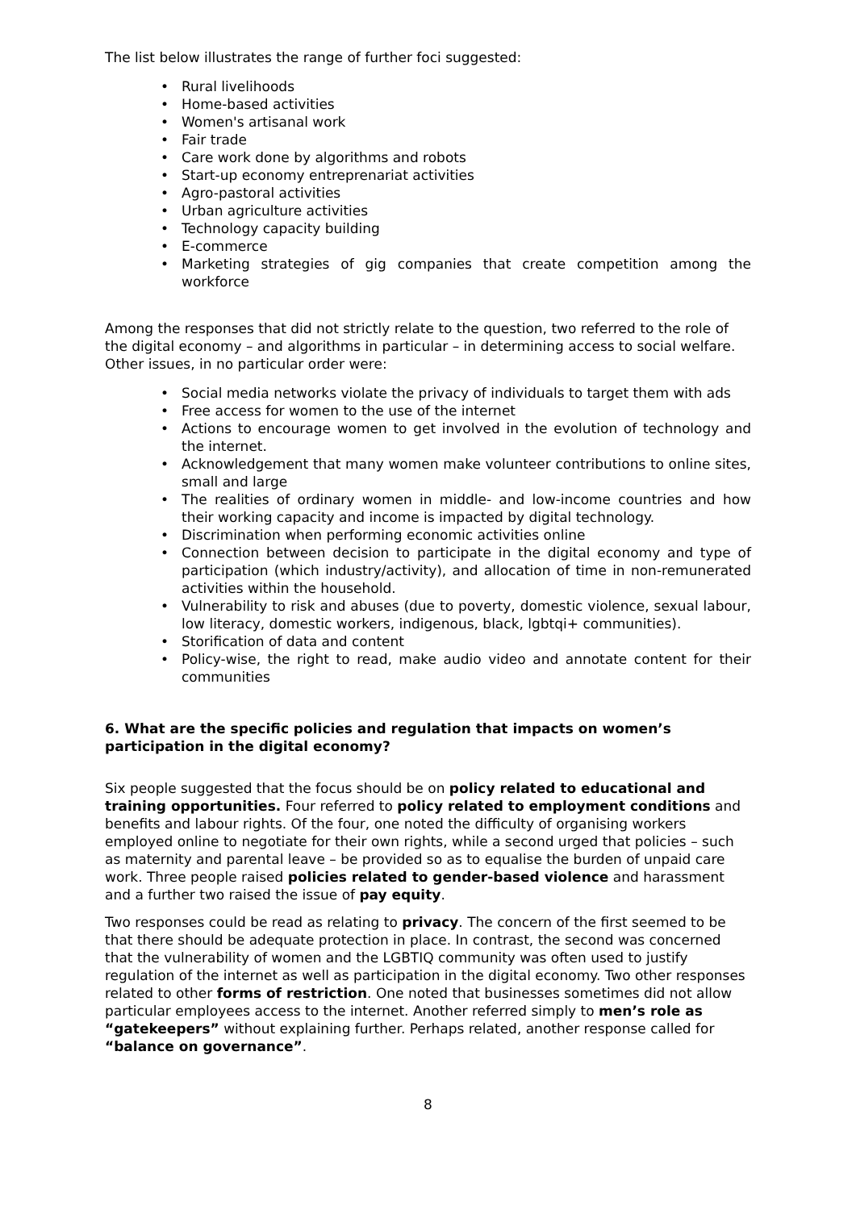The list below illustrates the range of further foci suggested:
• Rural livelihoods
• Home-based activities
• Women's artisanal work
• Fair trade
• Care work done by algorithms and robots
• Start-up economy entreprenariat activities
• Agro-pastoral activities
• Urban agriculture activities
• Technology capacity building
• E-commerce
• Marketing strategies of gig companies that create competition among the workforce
Among the responses that did not strictly relate to the question, two referred to the role of the digital economy – and algorithms in particular – in determining access to social welfare. Other issues, in no particular order were:
• Social media networks violate the privacy of individuals to target them with ads
• Free access for women to the use of the internet
• Actions to encourage women to get involved in the evolution of technology and the internet.
• Acknowledgement that many women make volunteer contributions to online sites, small and large
• The realities of ordinary women in middle- and low-income countries and how their working capacity and income is impacted by digital technology.
• Discrimination when performing economic activities online
• Connection between decision to participate in the digital economy and type of participation (which industry/activity), and allocation of time in non-remunerated activities within the household.
• Vulnerability to risk and abuses (due to poverty, domestic violence, sexual labour, low literacy, domestic workers, indigenous, black, lgbtqi+ communities).
• Storification of data and content
• Policy-wise, the right to read, make audio video and annotate content for their communities
6. What are the specific policies and regulation that impacts on women’s participation in the digital economy?
Six people suggested that the focus should be on policy related to educational and training opportunities. Four referred to policy related to employment conditions and benefits and labour rights. Of the four, one noted the difficulty of organising workers employed online to negotiate for their own rights, while a second urged that policies – such as maternity and parental leave – be provided so as to equalise the burden of unpaid care work. Three people raised policies related to gender-based violence and harassment and a further two raised the issue of pay equity.
Two responses could be read as relating to privacy. The concern of the first seemed to be that there should be adequate protection in place. In contrast, the second was concerned that the vulnerability of women and the LGBTIQ community was often used to justify regulation of the internet as well as participation in the digital economy. Two other responses related to other forms of restriction. One noted that businesses sometimes did not allow particular employees access to the internet. Another referred simply to men’s role as “gatekeepers” without explaining further. Perhaps related, another response called for “balance on governance”.
8